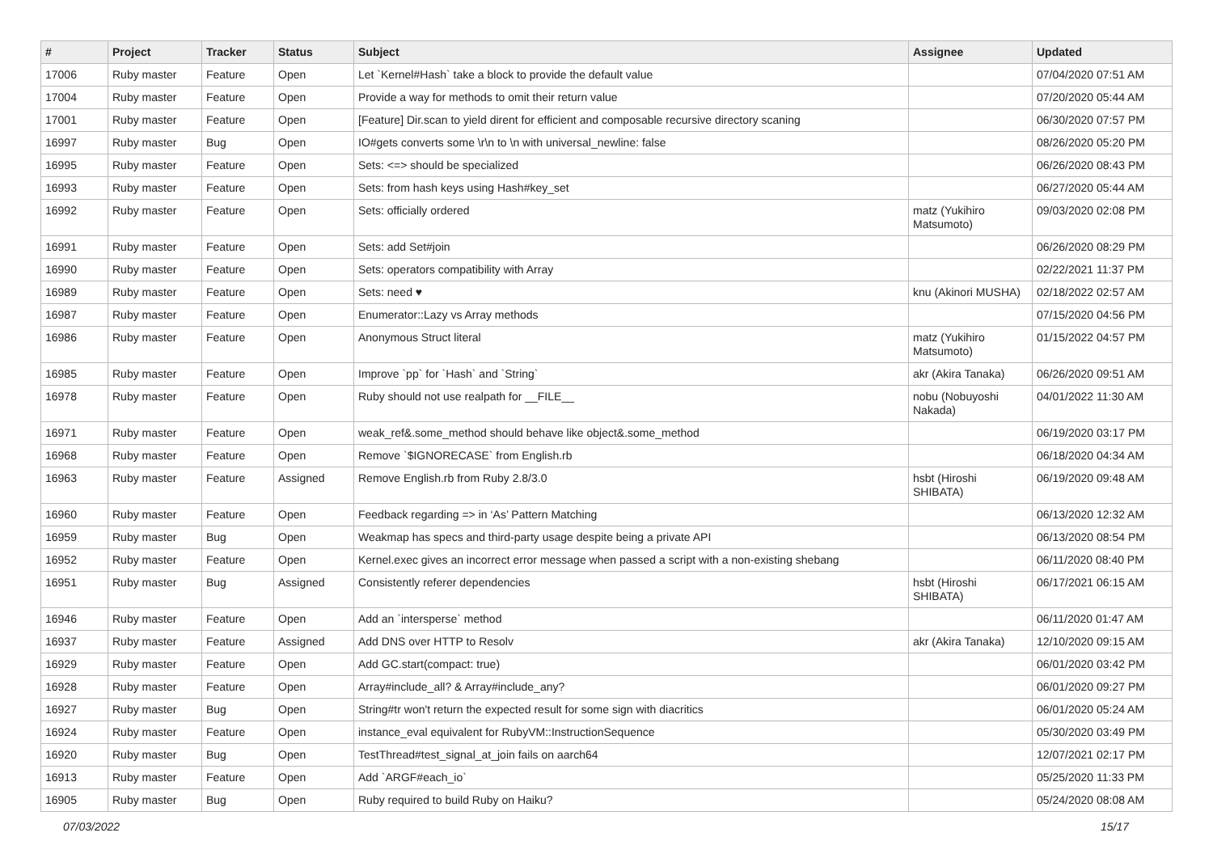| # | Project | Tracker | Status | Subject | Assignee | Updated |
| --- | --- | --- | --- | --- | --- | --- |
| 17006 | Ruby master | Feature | Open | Let `Kernel#Hash` take a block to provide the default value | | 07/04/2020 07:51 AM |
| 17004 | Ruby master | Feature | Open | Provide a way for methods to omit their return value | | 07/20/2020 05:44 AM |
| 17001 | Ruby master | Feature | Open | [Feature] Dir.scan to yield dirent for efficient and composable recursive directory scaning | | 06/30/2020 07:57 PM |
| 16997 | Ruby master | Bug | Open | IO#gets converts some \r\n to \n with universal_newline: false | | 08/26/2020 05:20 PM |
| 16995 | Ruby master | Feature | Open | Sets: <=> should be specialized | | 06/26/2020 08:43 PM |
| 16993 | Ruby master | Feature | Open | Sets: from hash keys using Hash#key_set | | 06/27/2020 05:44 AM |
| 16992 | Ruby master | Feature | Open | Sets: officially ordered | matz (Yukihiro Matsumoto) | 09/03/2020 02:08 PM |
| 16991 | Ruby master | Feature | Open | Sets: add Set#join | | 06/26/2020 08:29 PM |
| 16990 | Ruby master | Feature | Open | Sets: operators compatibility with Array | | 02/22/2021 11:37 PM |
| 16989 | Ruby master | Feature | Open | Sets: need ♥ | knu (Akinori MUSHA) | 02/18/2022 02:57 AM |
| 16987 | Ruby master | Feature | Open | Enumerator::Lazy vs Array methods | | 07/15/2020 04:56 PM |
| 16986 | Ruby master | Feature | Open | Anonymous Struct literal | matz (Yukihiro Matsumoto) | 01/15/2022 04:57 PM |
| 16985 | Ruby master | Feature | Open | Improve `pp` for `Hash` and `String` | akr (Akira Tanaka) | 06/26/2020 09:51 AM |
| 16978 | Ruby master | Feature | Open | Ruby should not use realpath for __FILE__ | nobu (Nobuyoshi Nakada) | 04/01/2022 11:30 AM |
| 16971 | Ruby master | Feature | Open | weak_ref&.some_method should behave like object&.some_method | | 06/19/2020 03:17 PM |
| 16968 | Ruby master | Feature | Open | Remove `$IGNORECASE` from English.rb | | 06/18/2020 04:34 AM |
| 16963 | Ruby master | Feature | Assigned | Remove English.rb from Ruby 2.8/3.0 | hsbt (Hiroshi SHIBATA) | 06/19/2020 09:48 AM |
| 16960 | Ruby master | Feature | Open | Feedback regarding => in ‘As’ Pattern Matching | | 06/13/2020 12:32 AM |
| 16959 | Ruby master | Bug | Open | Weakmap has specs and third-party usage despite being a private API | | 06/13/2020 08:54 PM |
| 16952 | Ruby master | Feature | Open | Kernel.exec gives an incorrect error message when passed a script with a non-existing shebang | | 06/11/2020 08:40 PM |
| 16951 | Ruby master | Bug | Assigned | Consistently referer dependencies | hsbt (Hiroshi SHIBATA) | 06/17/2021 06:15 AM |
| 16946 | Ruby master | Feature | Open | Add an `intersperse` method | | 06/11/2020 01:47 AM |
| 16937 | Ruby master | Feature | Assigned | Add DNS over HTTP to Resolv | akr (Akira Tanaka) | 12/10/2020 09:15 AM |
| 16929 | Ruby master | Feature | Open | Add GC.start(compact: true) | | 06/01/2020 03:42 PM |
| 16928 | Ruby master | Feature | Open | Array#include_all? & Array#include_any? | | 06/01/2020 09:27 PM |
| 16927 | Ruby master | Bug | Open | String#tr won't return the expected result for some sign with diacritics | | 06/01/2020 05:24 AM |
| 16924 | Ruby master | Feature | Open | instance_eval equivalent for RubyVM::InstructionSequence | | 05/30/2020 03:49 PM |
| 16920 | Ruby master | Bug | Open | TestThread#test_signal_at_join fails on aarch64 | | 12/07/2021 02:17 PM |
| 16913 | Ruby master | Feature | Open | Add `ARGF#each_io` | | 05/25/2020 11:33 PM |
| 16905 | Ruby master | Bug | Open | Ruby required to build Ruby on Haiku? | | 05/24/2020 08:08 AM |
07/03/2022 15/17